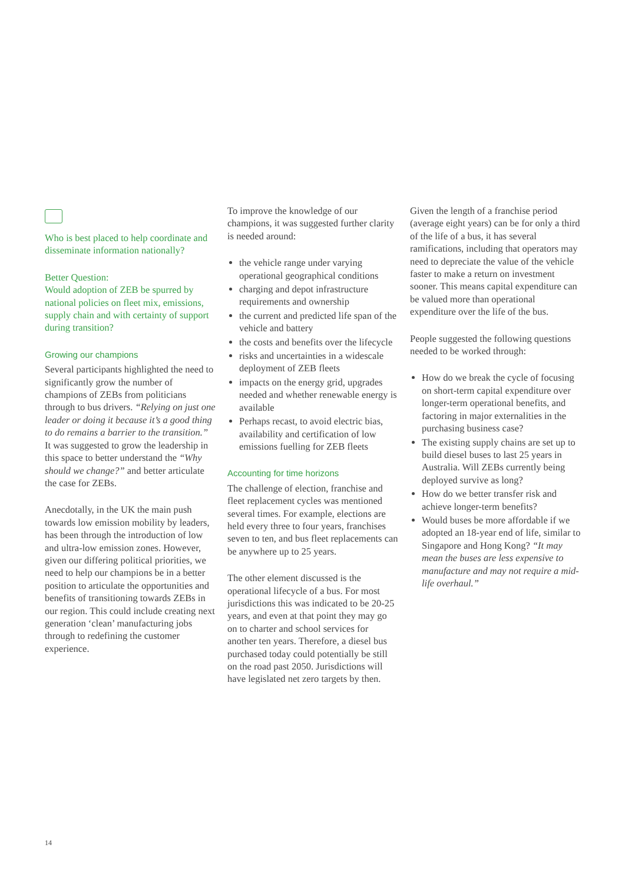Who is best placed to help coordinate and disseminate information nationally?
Better Question:
Would adoption of ZEB be spurred by national policies on fleet mix, emissions, supply chain and with certainty of support during transition?
Growing our champions
Several participants highlighted the need to significantly grow the number of champions of ZEBs from politicians through to bus drivers. “Relying on just one leader or doing it because it’s a good thing to do remains a barrier to the transition.” It was suggested to grow the leadership in this space to better understand the “Why should we change?” and better articulate the case for ZEBs.
Anecdotally, in the UK the main push towards low emission mobility by leaders, has been through the introduction of low and ultra-low emission zones. However, given our differing political priorities, we need to help our champions be in a better position to articulate the opportunities and benefits of transitioning towards ZEBs in our region. This could include creating next generation ‘clean’ manufacturing jobs through to redefining the customer experience.
To improve the knowledge of our champions, it was suggested further clarity is needed around:
the vehicle range under varying operational geographical conditions
charging and depot infrastructure requirements and ownership
the current and predicted life span of the vehicle and battery
the costs and benefits over the lifecycle
risks and uncertainties in a widescale deployment of ZEB fleets
impacts on the energy grid, upgrades needed and whether renewable energy is available
Perhaps recast, to avoid electric bias, availability and certification of low emissions fuelling for ZEB fleets
Accounting for time horizons
The challenge of election, franchise and fleet replacement cycles was mentioned several times. For example, elections are held every three to four years, franchises seven to ten, and bus fleet replacements can be anywhere up to 25 years.
The other element discussed is the operational lifecycle of a bus. For most jurisdictions this was indicated to be 20-25 years, and even at that point they may go on to charter and school services for another ten years. Therefore, a diesel bus purchased today could potentially be still on the road past 2050. Jurisdictions will have legislated net zero targets by then.
Given the length of a franchise period (average eight years) can be for only a third of the life of a bus, it has several ramifications, including that operators may need to depreciate the value of the vehicle faster to make a return on investment sooner. This means capital expenditure can be valued more than operational expenditure over the life of the bus.
People suggested the following questions needed to be worked through:
How do we break the cycle of focusing on short-term capital expenditure over longer-term operational benefits, and factoring in major externalities in the purchasing business case?
The existing supply chains are set up to build diesel buses to last 25 years in Australia. Will ZEBs currently being deployed survive as long?
How do we better transfer risk and achieve longer-term benefits?
Would buses be more affordable if we adopted an 18-year end of life, similar to Singapore and Hong Kong? “It may mean the buses are less expensive to manufacture and may not require a mid-life overhaul.”
14